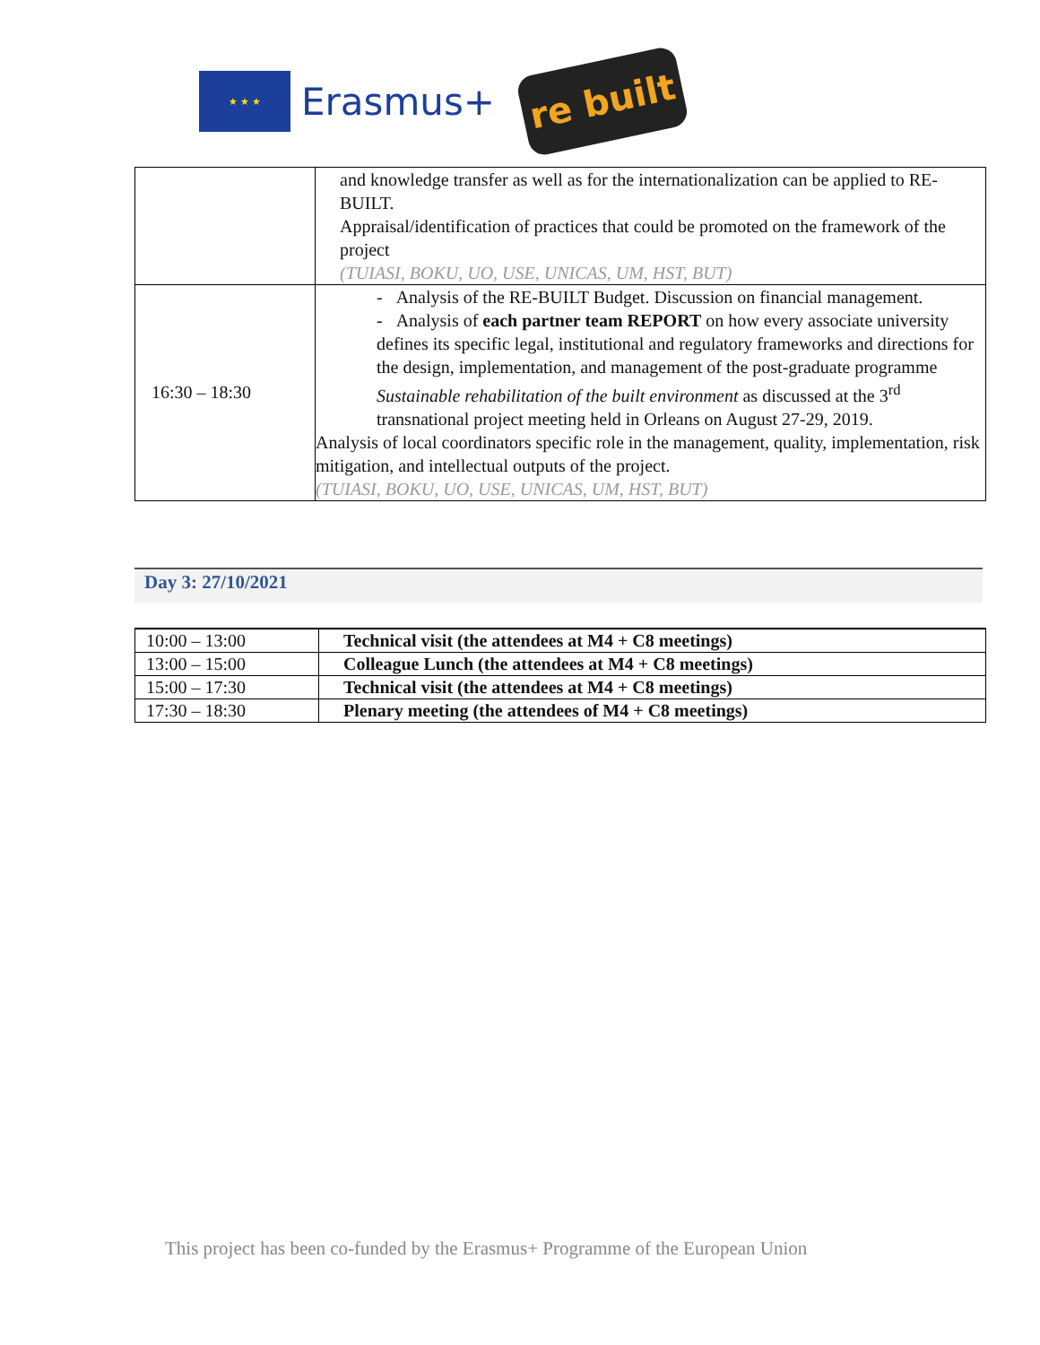★ ★ ★
Erasmus+
re built
| | and knowledge transfer as well as for the internationalization can be applied to RE-BUILT. Appraisal/identification of practices that could be promoted on the framework of the project (TUIASI, BOKU, UO, USE, UNICAS, UM, HST, BUT) |
| 16:30 – 18:30 | - Analysis of the RE-BUILT Budget. Discussion on financial management. - Analysis of each partner team REPORT on how every associate university defines its specific legal, institutional and regulatory frameworks and directions for the design, implementation, and management of the post-graduate programme Sustainable rehabilitation of the built environment as discussed at the 3<sup>rd</sup> transnational project meeting held in Orleans on August 27-29, 2019. Analysis of local coordinators specific role in the management, quality, implementation, risk mitigation, and intellectual outputs of the project. (TUIASI, BOKU, UO, USE, UNICAS, UM, HST, BUT) |
Day 3: 27/10/2021
| 10:00 – 13:00 | Technical visit (the attendees at M4 + C8 meetings) |
| 13:00 – 15:00 | Colleague Lunch (the attendees at M4 + C8 meetings) |
| 15:00 – 17:30 | Technical visit (the attendees at M4 + C8 meetings) |
| 17:30 – 18:30 | Plenary meeting (the attendees of M4 + C8 meetings) |
This project has been co-funded by the Erasmus+ Programme of the European Union